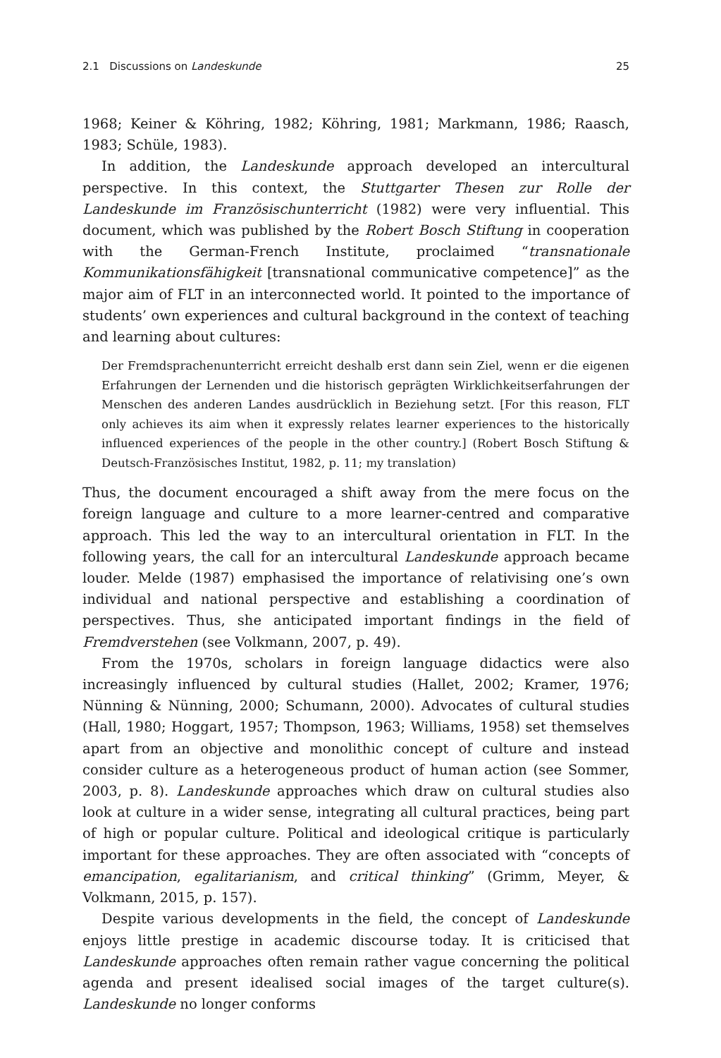2.1 Discussions on Landeskunde 25
1968; Keiner & Köhring, 1982; Köhring, 1981; Markmann, 1986; Raasch, 1983; Schüle, 1983).
In addition, the Landeskunde approach developed an intercultural perspective. In this context, the Stuttgarter Thesen zur Rolle der Landeskunde im Französischunterricht (1982) were very influential. This document, which was published by the Robert Bosch Stiftung in cooperation with the German-French Institute, proclaimed “transnationale Kommunikationsfähigkeit [transnational communicative competence]” as the major aim of FLT in an interconnected world. It pointed to the importance of students’ own experiences and cultural background in the context of teaching and learning about cultures:
Der Fremdsprachenunterricht erreicht deshalb erst dann sein Ziel, wenn er die eigenen Erfahrungen der Lernenden und die historisch geprägten Wirklichkeitserfahrungen der Menschen des anderen Landes ausdrücklich in Beziehung setzt. [For this reason, FLT only achieves its aim when it expressly relates learner experiences to the historically influenced experiences of the people in the other country.] (Robert Bosch Stiftung & Deutsch-Französisches Institut, 1982, p. 11; my translation)
Thus, the document encouraged a shift away from the mere focus on the foreign language and culture to a more learner-centred and comparative approach. This led the way to an intercultural orientation in FLT. In the following years, the call for an intercultural Landeskunde approach became louder. Melde (1987) emphasised the importance of relativising one’s own individual and national perspective and establishing a coordination of perspectives. Thus, she anticipated important findings in the field of Fremdverstehen (see Volkmann, 2007, p. 49).
From the 1970s, scholars in foreign language didactics were also increasingly influenced by cultural studies (Hallet, 2002; Kramer, 1976; Nünning & Nünning, 2000; Schumann, 2000). Advocates of cultural studies (Hall, 1980; Hoggart, 1957; Thompson, 1963; Williams, 1958) set themselves apart from an objective and monolithic concept of culture and instead consider culture as a heterogeneous product of human action (see Sommer, 2003, p. 8). Landeskunde approaches which draw on cultural studies also look at culture in a wider sense, integrating all cultural practices, being part of high or popular culture. Political and ideological critique is particularly important for these approaches. They are often associated with “concepts of emancipation, egalitarianism, and critical thinking” (Grimm, Meyer, & Volkmann, 2015, p. 157).
Despite various developments in the field, the concept of Landeskunde enjoys little prestige in academic discourse today. It is criticised that Landeskunde approaches often remain rather vague concerning the political agenda and present idealised social images of the target culture(s). Landeskunde no longer conforms